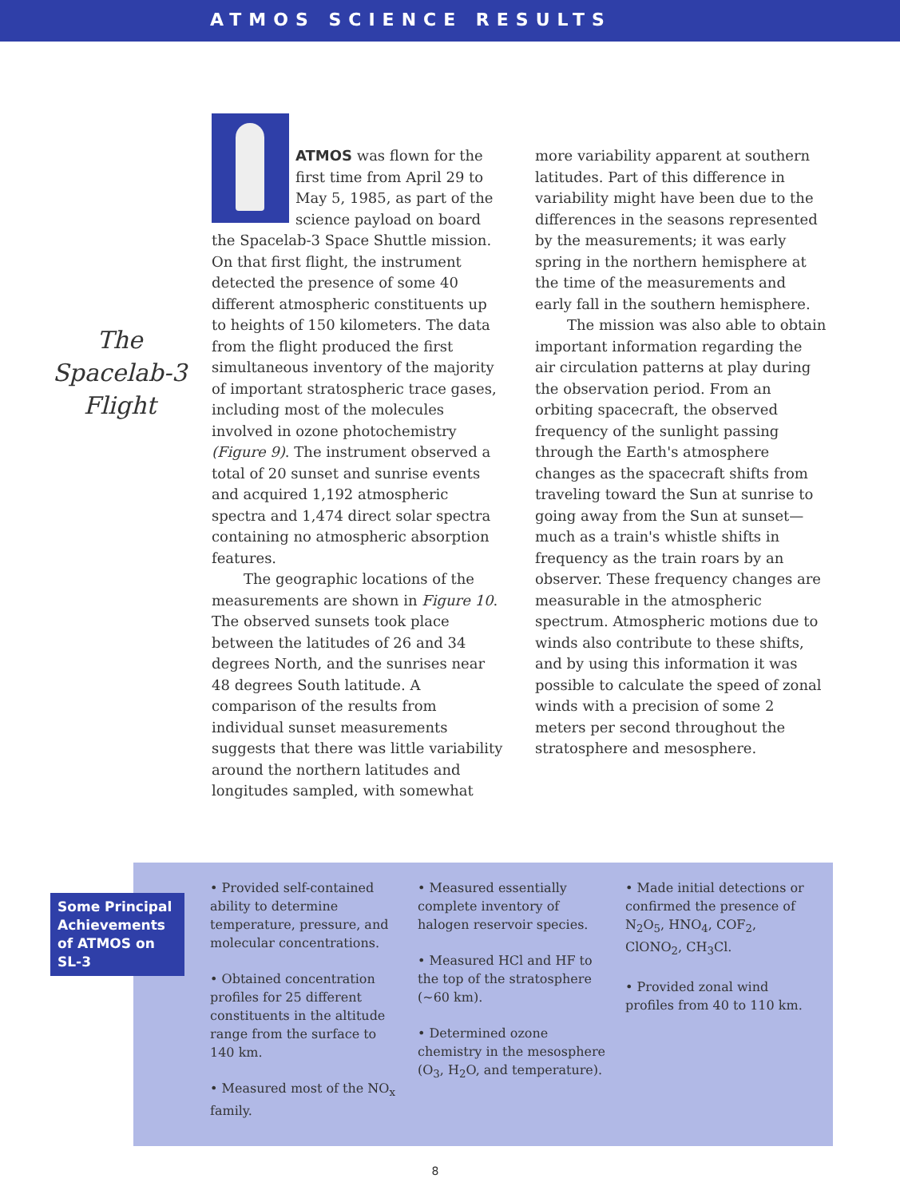ATMOS SCIENCE RESULTS
The Spacelab-3 Flight
ATMOS was flown for the first time from April 29 to May 5, 1985, as part of the science payload on board the Spacelab-3 Space Shuttle mission. On that first flight, the instrument detected the presence of some 40 different atmospheric constituents up to heights of 150 kilometers. The data from the flight produced the first simultaneous inventory of the majority of important stratospheric trace gases, including most of the molecules involved in ozone photochemistry (Figure 9). The instrument observed a total of 20 sunset and sunrise events and acquired 1,192 atmospheric spectra and 1,474 direct solar spectra containing no atmospheric absorption features.
The geographic locations of the measurements are shown in Figure 10. The observed sunsets took place between the latitudes of 26 and 34 degrees North, and the sunrises near 48 degrees South latitude. A comparison of the results from individual sunset measurements suggests that there was little variability around the northern latitudes and longitudes sampled, with somewhat
more variability apparent at southern latitudes. Part of this difference in variability might have been due to the differences in the seasons represented by the measurements; it was early spring in the northern hemisphere at the time of the measurements and early fall in the southern hemisphere.
The mission was also able to obtain important information regarding the air circulation patterns at play during the observation period. From an orbiting spacecraft, the observed frequency of the sunlight passing through the Earth's atmosphere changes as the spacecraft shifts from traveling toward the Sun at sunrise to going away from the Sun at sunset—much as a train's whistle shifts in frequency as the train roars by an observer. These frequency changes are measurable in the atmospheric spectrum. Atmospheric motions due to winds also contribute to these shifts, and by using this information it was possible to calculate the speed of zonal winds with a precision of some 2 meters per second throughout the stratosphere and mesosphere.
Some Principal Achievements of ATMOS on SL-3
• Provided self-contained ability to determine temperature, pressure, and molecular concentrations.
• Obtained concentration profiles for 25 different constituents in the altitude range from the surface to 140 km.
• Measured most of the NO<sub>x</sub> family.
• Measured essentially complete inventory of halogen reservoir species.
• Measured HCl and HF to the top of the stratosphere (~60 km).
• Determined ozone chemistry in the mesosphere (O<sub>3</sub>, H<sub>2</sub>O, and temperature).
• Made initial detections or confirmed the presence of N<sub>2</sub>O<sub>5</sub>, HNO<sub>4</sub>, COF<sub>2</sub>, ClONO<sub>2</sub>, CH<sub>3</sub>Cl.
• Provided zonal wind profiles from 40 to 110 km.
8